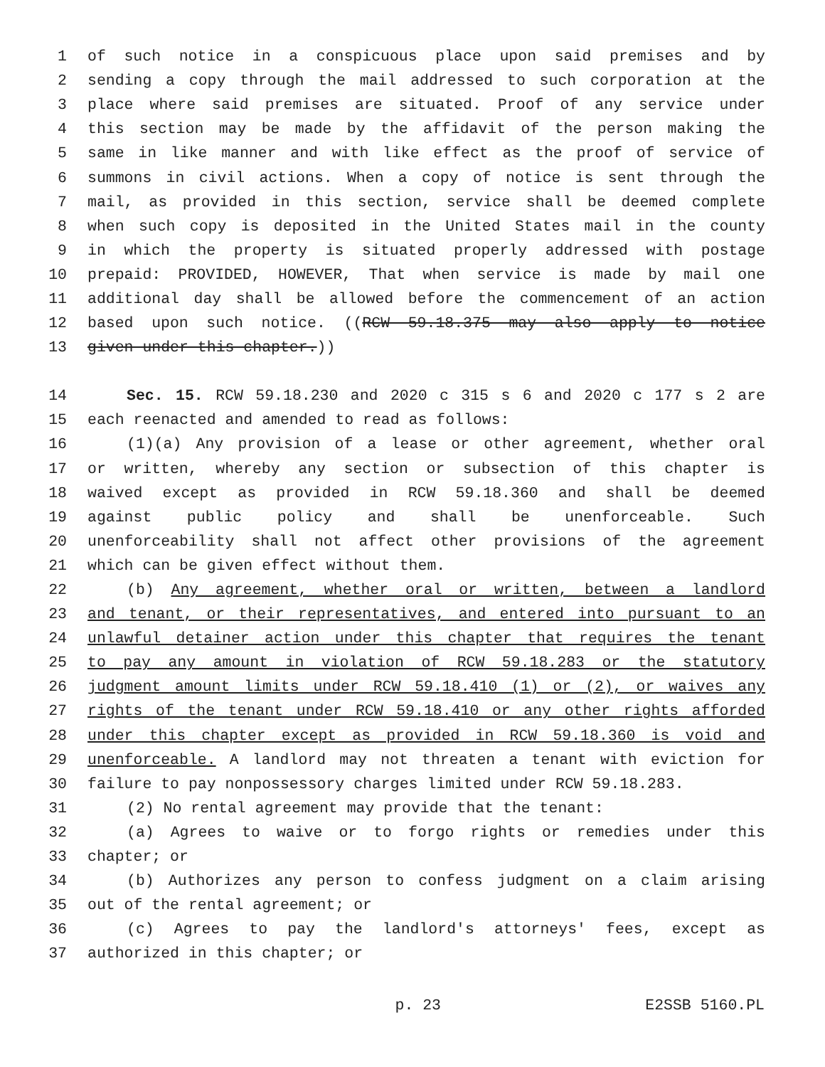1 of such notice in a conspicuous place upon said premises and by
2 sending a copy through the mail addressed to such corporation at the
3 place where said premises are situated. Proof of any service under
4 this section may be made by the affidavit of the person making the
5 same in like manner and with like effect as the proof of service of
6 summons in civil actions. When a copy of notice is sent through the
7 mail, as provided in this section, service shall be deemed complete
8 when such copy is deposited in the United States mail in the county
9 in which the property is situated properly addressed with postage
10 prepaid: PROVIDED, HOWEVER, That when service is made by mail one
11 additional day shall be allowed before the commencement of an action
12 based upon such notice. ((RCW 59.18.375 may also apply to notice
13 given under this chapter.))
14 Sec. 15. RCW 59.18.230 and 2020 c 315 s 6 and 2020 c 177 s 2 are
15 each reenacted and amended to read as follows:
16 (1)(a) Any provision of a lease or other agreement, whether oral
17 or written, whereby any section or subsection of this chapter is
18 waived except as provided in RCW 59.18.360 and shall be deemed
19 against public policy and shall be unenforceable. Such
20 unenforceability shall not affect other provisions of the agreement
21 which can be given effect without them.
22 (b) Any agreement, whether oral or written, between a landlord
23 and tenant, or their representatives, and entered into pursuant to an
24 unlawful detainer action under this chapter that requires the tenant
25 to pay any amount in violation of RCW 59.18.283 or the statutory
26 judgment amount limits under RCW 59.18.410 (1) or (2), or waives any
27 rights of the tenant under RCW 59.18.410 or any other rights afforded
28 under this chapter except as provided in RCW 59.18.360 is void and
29 unenforceable. A landlord may not threaten a tenant with eviction for
30 failure to pay nonpossessory charges limited under RCW 59.18.283.
31 (2) No rental agreement may provide that the tenant:
32 (a) Agrees to waive or to forgo rights or remedies under this
33 chapter; or
34 (b) Authorizes any person to confess judgment on a claim arising
35 out of the rental agreement; or
36 (c) Agrees to pay the landlord's attorneys' fees, except as
37 authorized in this chapter; or
p. 23 E2SSB 5160.PL